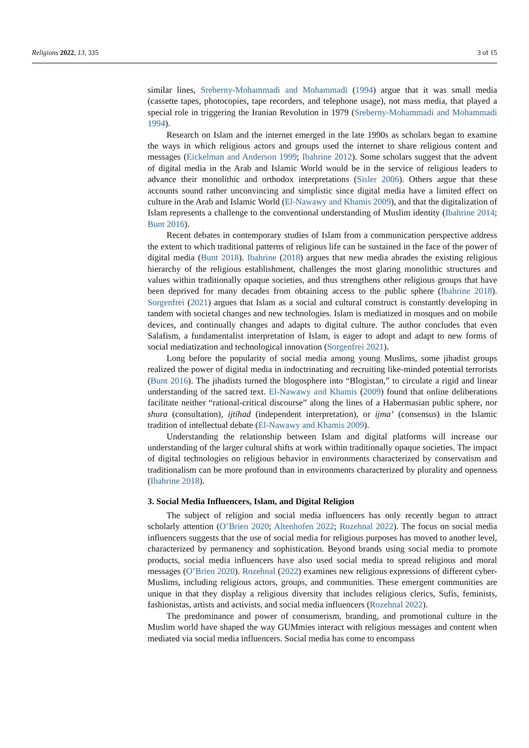Religions 2022, 13, 335 3 of 15
similar lines, Sreberny-Mohammadi and Mohammadi (1994) argue that it was small media (cassette tapes, photocopies, tape recorders, and telephone usage), not mass media, that played a special role in triggering the Iranian Revolution in 1979 (Sreberny-Mohammadi and Mohammadi 1994).
Research on Islam and the internet emerged in the late 1990s as scholars began to examine the ways in which religious actors and groups used the internet to share religious content and messages (Eickelman and Anderson 1999; Ibahrine 2012). Some scholars suggest that the advent of digital media in the Arab and Islamic World would be in the service of religious leaders to advance their monolithic and orthodox interpretations (Sisler 2006). Others argue that these accounts sound rather unconvincing and simplistic since digital media have a limited effect on culture in the Arab and Islamic World (El-Nawawy and Khamis 2009), and that the digitalization of Islam represents a challenge to the conventional understanding of Muslim identity (Ibahrine 2014; Bunt 2016).
Recent debates in contemporary studies of Islam from a communication perspective address the extent to which traditional patterns of religious life can be sustained in the face of the power of digital media (Bunt 2018). Ibahrine (2018) argues that new media abrades the existing religious hierarchy of the religious establishment, challenges the most glaring monolithic structures and values within traditionally opaque societies, and thus strengthens other religious groups that have been deprived for many decades from obtaining access to the public sphere (Ibahrine 2018). Sorgenfrei (2021) argues that Islam as a social and cultural construct is constantly developing in tandem with societal changes and new technologies. Islam is mediatized in mosques and on mobile devices, and continually changes and adapts to digital culture. The author concludes that even Salafism, a fundamentalist interpretation of Islam, is eager to adopt and adapt to new forms of social mediatization and technological innovation (Sorgenfrei 2021).
Long before the popularity of social media among young Muslims, some jihadist groups realized the power of digital media in indoctrinating and recruiting like-minded potential terrorists (Bunt 2016). The jihadists turned the blogosphere into “Blogistan,” to circulate a rigid and linear understanding of the sacred text. El-Nawawy and Khamis (2009) found that online deliberations facilitate neither “rational-critical discourse” along the lines of a Habermasian public sphere, nor shura (consultation), ijtihad (independent interpretation), or ijma’ (consensus) in the Islamic tradition of intellectual debate (El-Nawawy and Khamis 2009).
Understanding the relationship between Islam and digital platforms will increase our understanding of the larger cultural shifts at work within traditionally opaque societies. The impact of digital technologies on religious behavior in environments characterized by conservatism and traditionalism can be more profound than in environments characterized by plurality and openness (Ibahrine 2018).
3. Social Media Influencers, Islam, and Digital Religion
The subject of religion and social media influencers has only recently begun to attract scholarly attention (O’Brien 2020; Altenhofen 2022; Rozehnal 2022). The focus on social media influencers suggests that the use of social media for religious purposes has moved to another level, characterized by permanency and sophistication. Beyond brands using social media to promote products, social media influencers have also used social media to spread religious and moral messages (O’Brien 2020). Rozehnal (2022) examines new religious expressions of different cyber-Muslims, including religious actors, groups, and communities. These emergent communities are unique in that they display a religious diversity that includes religious clerics, Sufis, feminists, fashionistas, artists and activists, and social media influencers (Rozehnal 2022).
The predominance and power of consumerism, branding, and promotional culture in the Muslim world have shaped the way GUMmies interact with religious messages and content when mediated via social media influencers. Social media has come to encompass